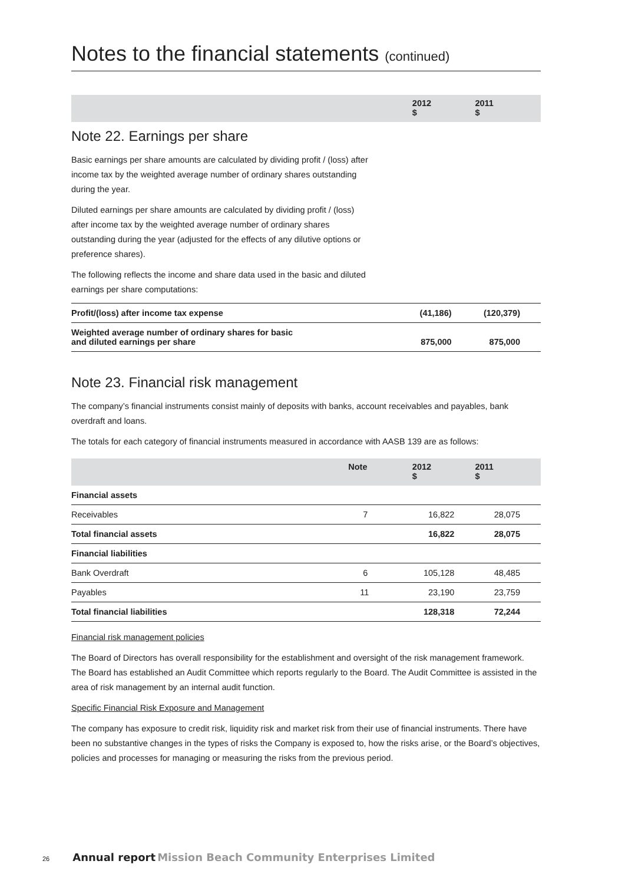Notes to the financial statements (continued)
| | 2012 $ | 2011 $ |
| --- | --- | --- |
Note 22. Earnings per share
Basic earnings per share amounts are calculated by dividing profit / (loss) after income tax by the weighted average number of ordinary shares outstanding during the year.
Diluted earnings per share amounts are calculated by dividing profit / (loss) after income tax by the weighted average number of ordinary shares outstanding during the year (adjusted for the effects of any dilutive options or preference shares).
The following reflects the income and share data used in the basic and diluted earnings per share computations:
| Profit/(loss) after income tax expense | (41,186) | (120,379) |
| Weighted average number of ordinary shares for basic and diluted earnings per share | 875,000 | 875,000 |
Note 23. Financial risk management
The company’s financial instruments consist mainly of deposits with banks, account receivables and payables, bank overdraft and loans.
The totals for each category of financial instruments measured in accordance with AASB 139 are as follows:
| | Note | 2012 $ | 2011 $ |
| --- | --- | --- | --- |
| Financial assets | | | |
| Receivables | 7 | 16,822 | 28,075 |
| Total financial assets | | 16,822 | 28,075 |
| Financial liabilities | | | |
| Bank Overdraft | 6 | 105,128 | 48,485 |
| Payables | 11 | 23,190 | 23,759 |
| Total financial liabilities | | 128,318 | 72,244 |
Financial risk management policies
The Board of Directors has overall responsibility for the establishment and oversight of the risk management framework. The Board has established an Audit Committee which reports regularly to the Board. The Audit Committee is assisted in the area of risk management by an internal audit function.
Specific Financial Risk Exposure and Management
The company has exposure to credit risk, liquidity risk and market risk from their use of financial instruments. There have been no substantive changes in the types of risks the Company is exposed to, how the risks arise, or the Board’s objectives, policies and processes for managing or measuring the risks from the previous period.
26 Annual report Mission Beach Community Enterprises Limited